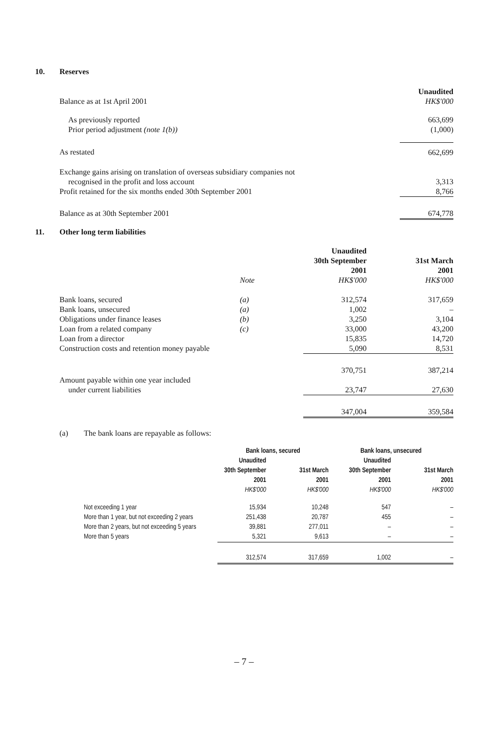10. Reserves
| | Unaudited |
| Balance as at 1st April 2001 | HK$'000 |
| As previously reported | 663,699 |
| Prior period adjustment (note 1(b)) | (1,000) |
| As restated | 662,699 |
| Exchange gains arising on translation of overseas subsidiary companies not | |
| recognised in the profit and loss account | 3,313 |
| Profit retained for the six months ended 30th September 2001 | 8,766 |
| Balance as at 30th September 2001 | 674,778 |
11. Other long term liabilities
| | | Unaudited | |
| | | 30th September | 31st March |
| | | 2001 | 2001 |
| | Note | HK$'000 | HK$'000 |
| Bank loans, secured | (a) | 312,574 | 317,659 |
| Bank loans, unsecured | (a) | 1,002 | – |
| Obligations under finance leases | (b) | 3,250 | 3,104 |
| Loan from a related company | (c) | 33,000 | 43,200 |
| Loan from a director | | 15,835 | 14,720 |
| Construction costs and retention money payable | | 5,090 | 8,531 |
| | | 370,751 | 387,214 |
| Amount payable within one year included | | | |
| under current liabilities | | 23,747 | 27,630 |
| | | 347,004 | 359,584 |
(a) The bank loans are repayable as follows:
| | Bank loans, secured | | Bank loans, unsecured | |
| --- | --- | --- | --- | --- |
| | Unaudited | | Unaudited | |
| | 30th September | 31st March | 30th September | 31st March |
| | 2001 | 2001 | 2001 | 2001 |
| | HK$'000 | HK$'000 | HK$'000 | HK$'000 |
| Not exceeding 1 year | 15,934 | 10,248 | 547 | – |
| More than 1 year, but not exceeding 2 years | 251,438 | 20,787 | 455 | – |
| More than 2 years, but not exceeding 5 years | 39,881 | 277,011 | – | – |
| More than 5 years | 5,321 | 9,613 | – | – |
| | 312,574 | 317,659 | 1,002 | – |
– 7 –